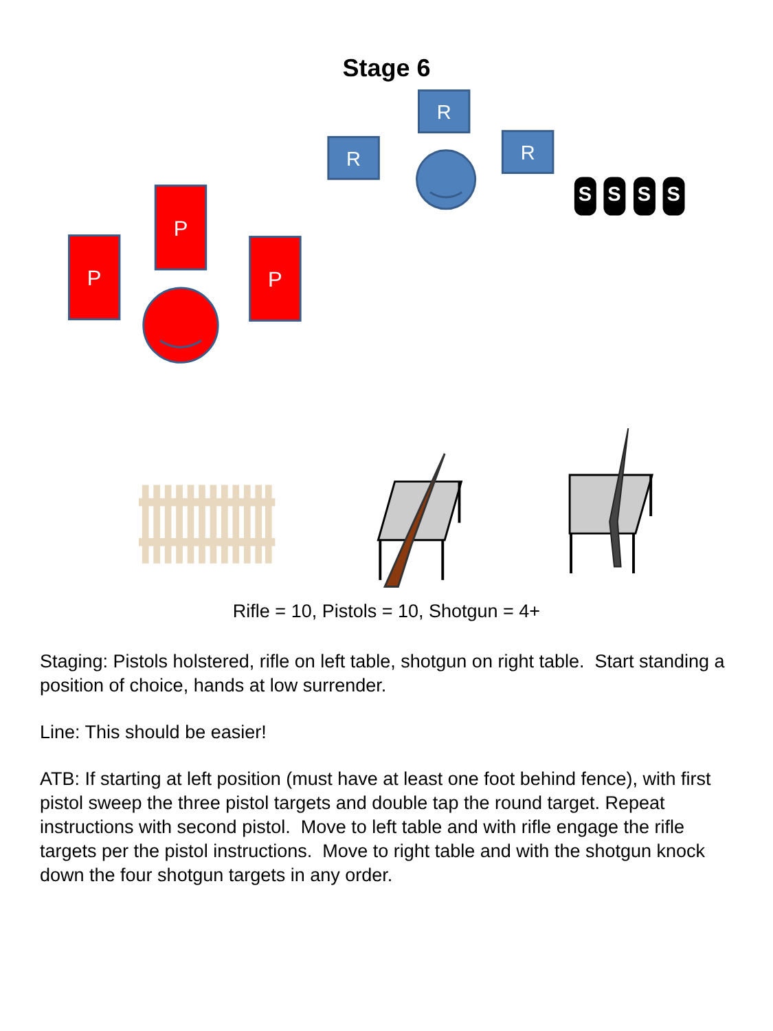Stage 6
R
R
R
S
S
S
S
P
P
P
Rifle = 10, Pistols = 10, Shotgun = 4+
Staging: Pistols holstered, rifle on left table, shotgun on right table. Start standing a position of choice, hands at low surrender.
Line: This should be easier!
ATB: If starting at left position (must have at least one foot behind fence), with first pistol sweep the three pistol targets and double tap the round target. Repeat instructions with second pistol. Move to left table and with rifle engage the rifle targets per the pistol instructions. Move to right table and with the shotgun knock down the four shotgun targets in any order.